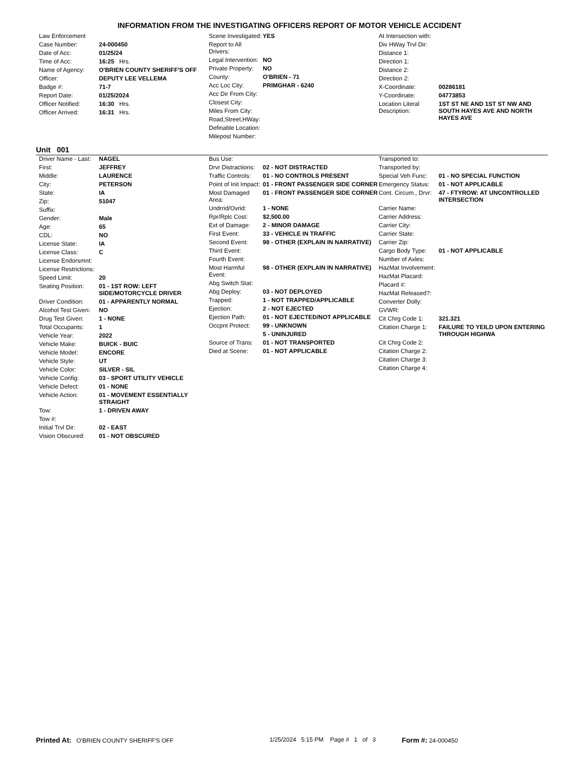INFORMATION FROM THE INVESTIGATING OFFICERS REPORT OF MOTOR VEHICLE ACCIDENT
| Law Enforcement | |
| Case Number: | 24-000450 |
| Date of Acc: | 01/25/24 |
| Time of Acc: | 16:25 Hrs. |
| Name of Agency: | O'BRIEN COUNTY SHERIFF'S OFF |
| Officer: | DEPUTY LEE VELLEMA |
| Badge #: | 71-7 |
| Report Date: | 01/25/2024 |
| Officer Notified: | 16:30 Hrs. |
| Officer Arrived: | 16:31 Hrs. |
| Scene Investigated: | YES |
| Report to All Drivers: | |
| Legal Intervention: | NO |
| Private Property: | NO |
| County: | O'BRIEN - 71 |
| Acc Loc City: | PRIMGHAR - 6240 |
| Acc Dir From City: | |
| Closest City: | |
| Miles From City: | |
| Road,Street,HWay: | |
| Definable Location: | |
| Milepost Number: | |
| At Intersection with: | |
| Div HWay Trvl Dir: | |
| Distance 1: | |
| Direction 1: | |
| Distance 2: | |
| Direction 2: | |
| X-Coordinate: | 00286181 |
| Y-Coordinate: | 04773853 |
| Location Literal Description: | 1ST ST NE AND 1ST ST NW AND SOUTH HAYES AVE AND NORTH HAYES AVE |
Unit 001
| Driver Name - Last: | NAGEL |
| First: | JEFFREY |
| Middle: | LAURENCE |
| City: | PETERSON |
| State: | IA |
| Zip: | 51047 |
| Suffix: | |
| Gender: | Male |
| Age: | 65 |
| CDL: | NO |
| License State: | IA |
| License Class: | C |
| License Endorsmnt: | |
| License Restrictions: | |
| Speed Limit: | 20 |
| Seating Position: | 01 - 1ST ROW: LEFT SIDE/MOTORCYCLE DRIVER |
| Driver Condition: | 01 - APPARENTLY NORMAL |
| Alcohol Test Given: | NO |
| Drug Test Given: | 1 - NONE |
| Total Occupants: | 1 |
| Vehicle Year: | 2022 |
| Vehicle Make: | BUICK - BUIC |
| Vehicle Model: | ENCORE |
| Vehicle Style: | UT |
| Vehicle Color: | SILVER - SIL |
| Vehicle Config: | 03 - SPORT UTILITY VEHICLE |
| Vehicle Defect: | 01 - NONE |
| Vehicle Action: | 01 - MOVEMENT ESSENTIALLY STRAIGHT |
| Tow: | 1 - DRIVEN AWAY |
| Tow #: | |
| Initial Trvl Dir: | 02 - EAST |
| Vision Obscured: | 01 - NOT OBSCURED |
| Bus Use: | |
| Drvr Distractions: | 02 - NOT DISTRACTED |
| Traffic Controls: | 01 - NO CONTROLS PRESENT |
| Point of Init Impact: | 01 - FRONT PASSENGER SIDE CORNER |
| Most Damaged Area: | 01 - FRONT PASSENGER SIDE CORNER |
| Undrrid/Ovrid: | 1 - NONE |
| Rpr/Rplc Cost: | $2,500.00 |
| Ext of Damage: | 2 - MINOR DAMAGE |
| First Event: | 33 - VEHICLE IN TRAFFIC |
| Second Event: | 98 - OTHER (EXPLAIN IN NARRATIVE) |
| Third Event: | |
| Fourth Event: | |
| Most Harmful Event: | 98 - OTHER (EXPLAIN IN NARRATIVE) |
| Abg Switch Stat: | |
| Abg Deploy: | 03 - NOT DEPLOYED |
| Trapped: | 1 - NOT TRAPPED/APPLICABLE |
| Ejection: | 2 - NOT EJECTED |
| Ejection Path: | 01 - NOT EJECTED/NOT APPLICABLE |
| Occpnt Protect: | 99 - UNKNOWN |
| | 5 - UNINJURED |
| Source of Trans: | 01 - NOT TRANSPORTED |
| Died at Scene: | 01 - NOT APPLICABLE |
| Transported to: | |
| Transported by: | |
| Special Veh Func: | 01 - NO SPECIAL FUNCTION |
| Emergency Status: | 01 - NOT APPLICABLE |
| Cont. Circum., Drvr: | 47 - FTYROW: AT UNCONTROLLED INTERSECTION |
| Carrier Name: | |
| Carrier Address: | |
| Carrier City: | |
| Carrier State: | |
| Carrier Zip: | |
| Cargo Body Type: | 01 - NOT APPLICABLE |
| Number of Axles: | |
| HazMat Involvement: | |
| HazMat Placard: | |
| Placard #: | |
| HazMat Released?: | |
| Converter Dolly: | |
| GVWR: | |
| Cit Chrg Code 1: | 321.321 |
| Citation Charge 1: | FAILURE TO YEILD UPON ENTERING THROUGH HIGHWA |
| Cit Chrg Code 2: | |
| Citation Charge 2: | |
| Citation Charge 3: | |
| Citation Charge 4: | |
Printed At: O'BRIEN COUNTY SHERIFF'S OFF 1/25/2024 5:15 PM Page # 1 of 3 Form #: 24-000450